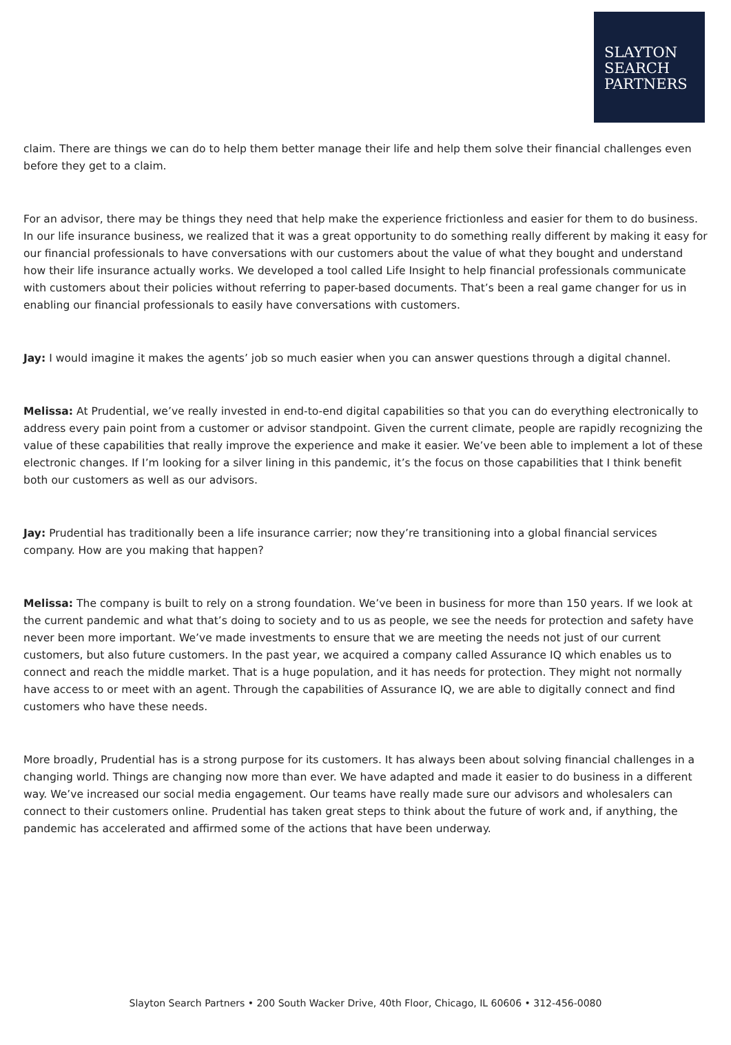SLAYTON
SEARCH
PARTNERS
claim. There are things we can do to help them better manage their life and help them solve their financial challenges even before they get to a claim.
For an advisor, there may be things they need that help make the experience frictionless and easier for them to do business. In our life insurance business, we realized that it was a great opportunity to do something really different by making it easy for our financial professionals to have conversations with our customers about the value of what they bought and understand how their life insurance actually works. We developed a tool called Life Insight to help financial professionals communicate with customers about their policies without referring to paper-based documents. That’s been a real game changer for us in enabling our financial professionals to easily have conversations with customers.
Jay: I would imagine it makes the agents’ job so much easier when you can answer questions through a digital channel.
Melissa: At Prudential, we’ve really invested in end-to-end digital capabilities so that you can do everything electronically to address every pain point from a customer or advisor standpoint. Given the current climate, people are rapidly recognizing the value of these capabilities that really improve the experience and make it easier. We’ve been able to implement a lot of these electronic changes. If I’m looking for a silver lining in this pandemic, it’s the focus on those capabilities that I think benefit both our customers as well as our advisors.
Jay: Prudential has traditionally been a life insurance carrier; now they’re transitioning into a global financial services company. How are you making that happen?
Melissa: The company is built to rely on a strong foundation. We’ve been in business for more than 150 years. If we look at the current pandemic and what that’s doing to society and to us as people, we see the needs for protection and safety have never been more important. We’ve made investments to ensure that we are meeting the needs not just of our current customers, but also future customers. In the past year, we acquired a company called Assurance IQ which enables us to connect and reach the middle market. That is a huge population, and it has needs for protection. They might not normally have access to or meet with an agent. Through the capabilities of Assurance IQ, we are able to digitally connect and find customers who have these needs.
More broadly, Prudential has is a strong purpose for its customers. It has always been about solving financial challenges in a changing world. Things are changing now more than ever. We have adapted and made it easier to do business in a different way. We’ve increased our social media engagement. Our teams have really made sure our advisors and wholesalers can connect to their customers online. Prudential has taken great steps to think about the future of work and, if anything, the pandemic has accelerated and affirmed some of the actions that have been underway.
Slayton Search Partners • 200 South Wacker Drive, 40th Floor, Chicago, IL 60606 • 312-456-0080